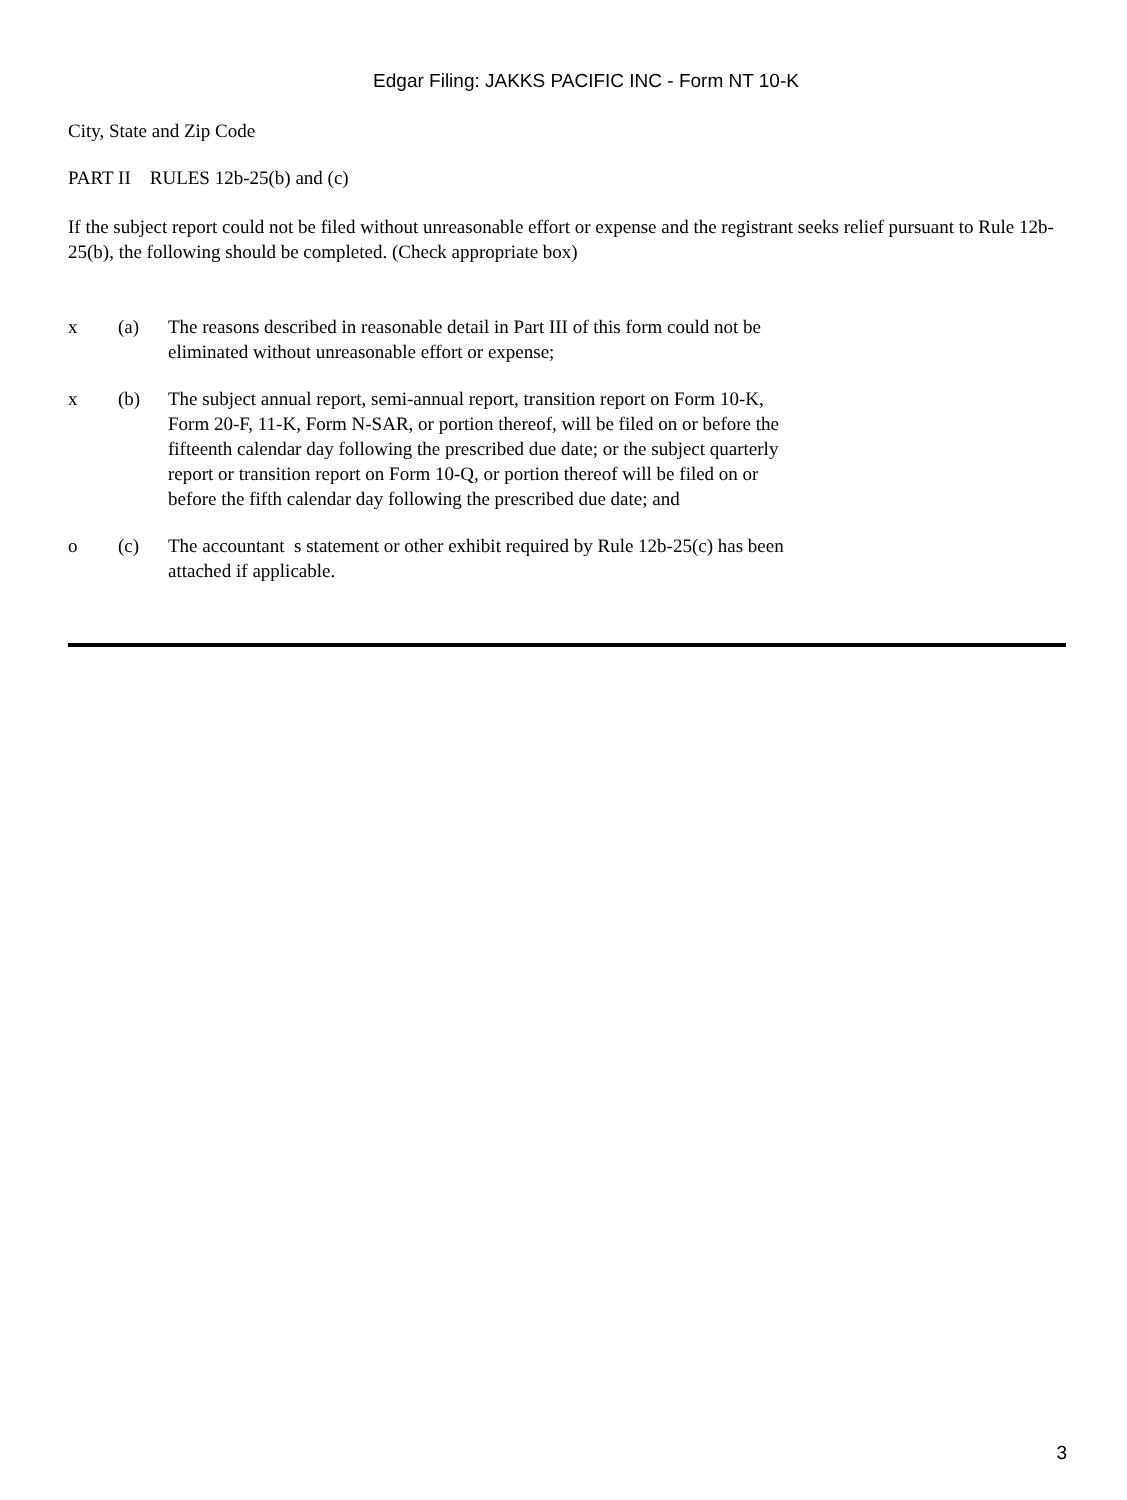Edgar Filing: JAKKS PACIFIC INC - Form NT 10-K
City, State and Zip Code
PART II RULES 12b-25(b) and (c)
If the subject report could not be filed without unreasonable effort or expense and the registrant seeks relief pursuant to Rule 12b-25(b), the following should be completed. (Check appropriate box)
x (a) The reasons described in reasonable detail in Part III of this form could not be eliminated without unreasonable effort or expense;
x (b) The subject annual report, semi-annual report, transition report on Form 10-K, Form 20-F, 11-K, Form N-SAR, or portion thereof, will be filed on or before the fifteenth calendar day following the prescribed due date; or the subject quarterly report or transition report on Form 10-Q, or portion thereof will be filed on or before the fifth calendar day following the prescribed due date; and
o (c) The accountant s statement or other exhibit required by Rule 12b-25(c) has been attached if applicable.
3